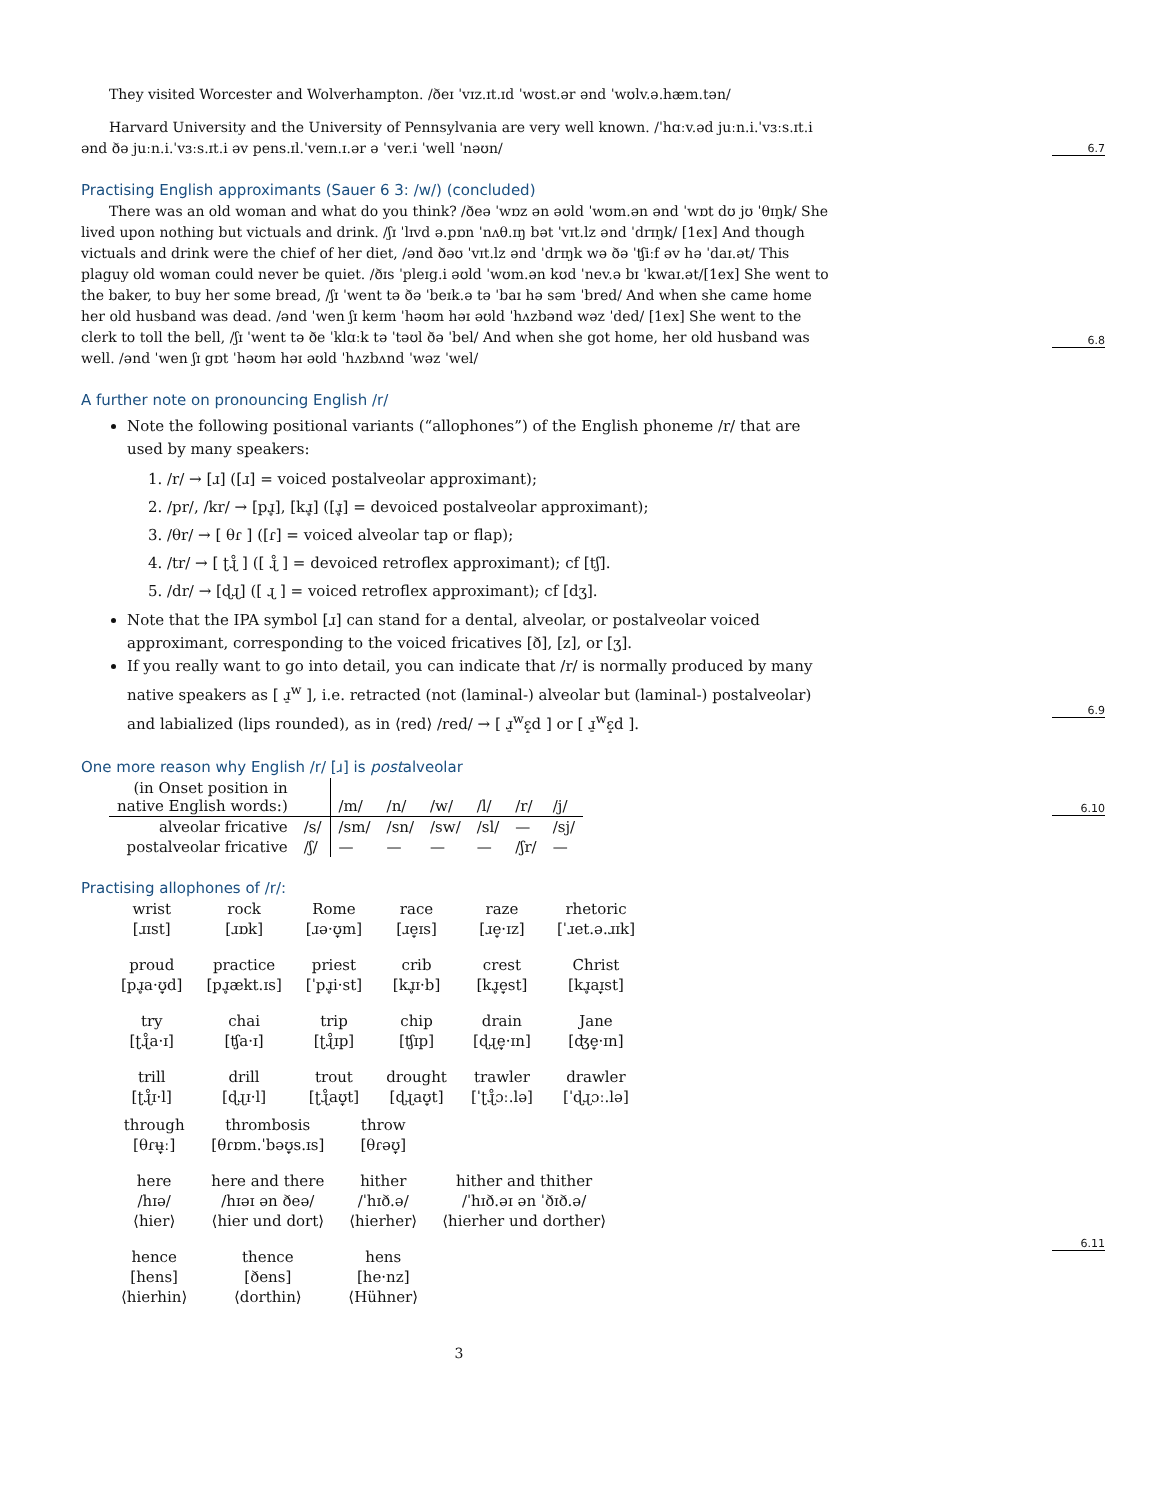They visited Worcester and Wolverhampton. /ðeɪ ˈvɪz.ɪt.ɪd ˈwʊst.ər ənd ˈwʊlv.ə.hæm.tən/
Harvard University and the University of Pennsylvania are very well known. /ˈhɑːv.əd juːn.i.ˈvɜːs.ɪt.i ənd ðə juːn.i.ˈvɜːs.ɪt.i əv pens.ɪl.ˈveɪn.ɪ.ər ə ˈver.i ˈwell ˈnəʊn/
6.7
Practising English approximants (Sauer 6 3: /w/) (concluded)
There was an old woman and what do you think? /ðeə ˈwɒz ən əʊld ˈwʊm.ən ənd ˈwɒt dʊ jʊ ˈθɪŋk/ She lived upon nothing but victuals and drink. /ʃɪ ˈlɪvd ə.pɒn ˈnʌθ.ɪŋ bət ˈvɪt.lz ənd ˈdrɪŋk/ [1ex] And though victuals and drink were the chief of her diet, /ənd ðəʊ ˈvɪt.lz ənd ˈdrɪŋk wə ðə ˈʧiːf əv hə ˈdaɪ.ət/ This plaguy old woman could never be quiet. /ðɪs ˈpleɪg.i əʊld ˈwʊm.ən kʊd ˈnev.ə bɪ ˈkwaɪ.ət/[1ex] She went to the baker, to buy her some bread, /ʃɪ ˈwent tə ðə ˈbeɪk.ə tə ˈbaɪ hə səm ˈbred/ And when she came home her old husband was dead. /ənd ˈwen ʃɪ keɪm ˈhəʊm həɪ əʊld ˈhʌzbənd wəz ˈded/ [1ex] She went to the clerk to toll the bell, /ʃɪ ˈwent tə ðe ˈklɑːk tə ˈtəʊl ðə ˈbel/ And when she got home, her old husband was well. /ənd ˈwen ʃɪ gɒt ˈhəʊm həɪ əʊld ˈhʌzbʌnd ˈwəz ˈwel/
6.8
A further note on pronouncing English /r/
Note the following positional variants (“allophones”) of the English phoneme /r/ that are used by many speakers:
1. /r/ → [ɹ] ([ɹ] = voiced postalveolar approximant);
2. /pr/, /kr/ → [pɹ̥], [kɹ̥] ([ɹ̥] = devoiced postalveolar approximant);
3. /θr/ → [ θɾ ] ([ɾ] = voiced alveolar tap or flap);
4. /tr/ → [ ʈɻ̊ ] ([ ɻ̊ ] = devoiced retroflex approximant); cf [tʃ].
5. /dr/ → [ɖɻ] ([ ɻ ] = voiced retroflex approximant); cf [dʒ].
Note that the IPA symbol [ɹ] can stand for a dental, alveolar, or postalveolar voiced approximant, corresponding to the voiced fricatives [ð], [z], or [ʒ].
If you really want to go into detail, you can indicate that /r/ is normally produced by many native speakers as [ ɹ̠<sup>w</sup> ], i.e. retracted (not (laminal-) alveolar but (laminal-) postalveolar) and labialized (lips rounded), as in ⟨red⟩ /red/ → [ ɹ̠<sup>w</sup>ɛ̝d ] or [ ɹ̠<sup>w</sup>ɛ̝d ].
6.9
One more reason why English /r/ [ɹ] is postalveolar
| (in Onset position in native English words:) | | /m/ | /n/ | /w/ | /l/ | /r/ | /j/ |
| alveolar fricative | /s/ | /sm/ | /sn/ | /sw/ | /sl/ | — | /sj/ |
| postalveolar fricative | /ʃ/ | — | — | — | — | /ʃr/ | — |
6.10
Practising allophones of /r/:
| wrist | rock | Rome | race | raze | rhetoric |
| [ɹɪst] | [ɹɒk] | [ɹə·ʊ̞m] | [ɹe̞ɪs] | [ɹe̞·ɪz] | [ˈɹet.ə.ɹɪk] |
| proud | practice | priest | crib | crest | Christ |
| [pɹ̥a·ʊ̞d] | [pɹ̥ækt.ɪs] | [ˈpɹ̥i·st] | [kɹ̥ɪ·b] | [kɹ̥e̞st] | [kɹ̥aɪ̞st] |
| try | chai | trip | chip | drain | Jane |
| [ʈɻ̊a·ɪ] | [ʧa·ɪ] | [ʈɻ̊ɪp] | [ʧɪp] | [ɖɻe̞·ɪn] | [ʤe̞·ɪn] |
| trill | drill | trout | drought | trawler | drawler |
| [ʈɻ̊ɪ·l] | [ɖɻɪ·l] | [ʈɻ̊aʊ̞t] | [ɖɻaʊ̞t] | [ˈʈɻ̊ɔː.lə] | [ˈɖɻɔː.lə] |
| through | thrombosis | throw | |
| [θɾʉ̞ː] | [θɾɒm.ˈbəʊ̞s.ɪs] | [θɾəʊ̞] | |
| here | here and there | hither | hither and thither |
| /hɪə/ | /hɪəɪ ən ðeə/ | /ˈhɪð.ə/ | /ˈhɪð.əɪ ən ˈðɪð.ə/ |
| ⟨hier⟩ | ⟨hier und dort⟩ | ⟨hierher⟩ | ⟨hierher und dorther⟩ |
| hence | thence | hens | |
| [hens] | [ðens] | [he·nz] | |
| ⟨hierhin⟩ | ⟨dorthin⟩ | ⟨Hühner⟩ | |
6.11
3